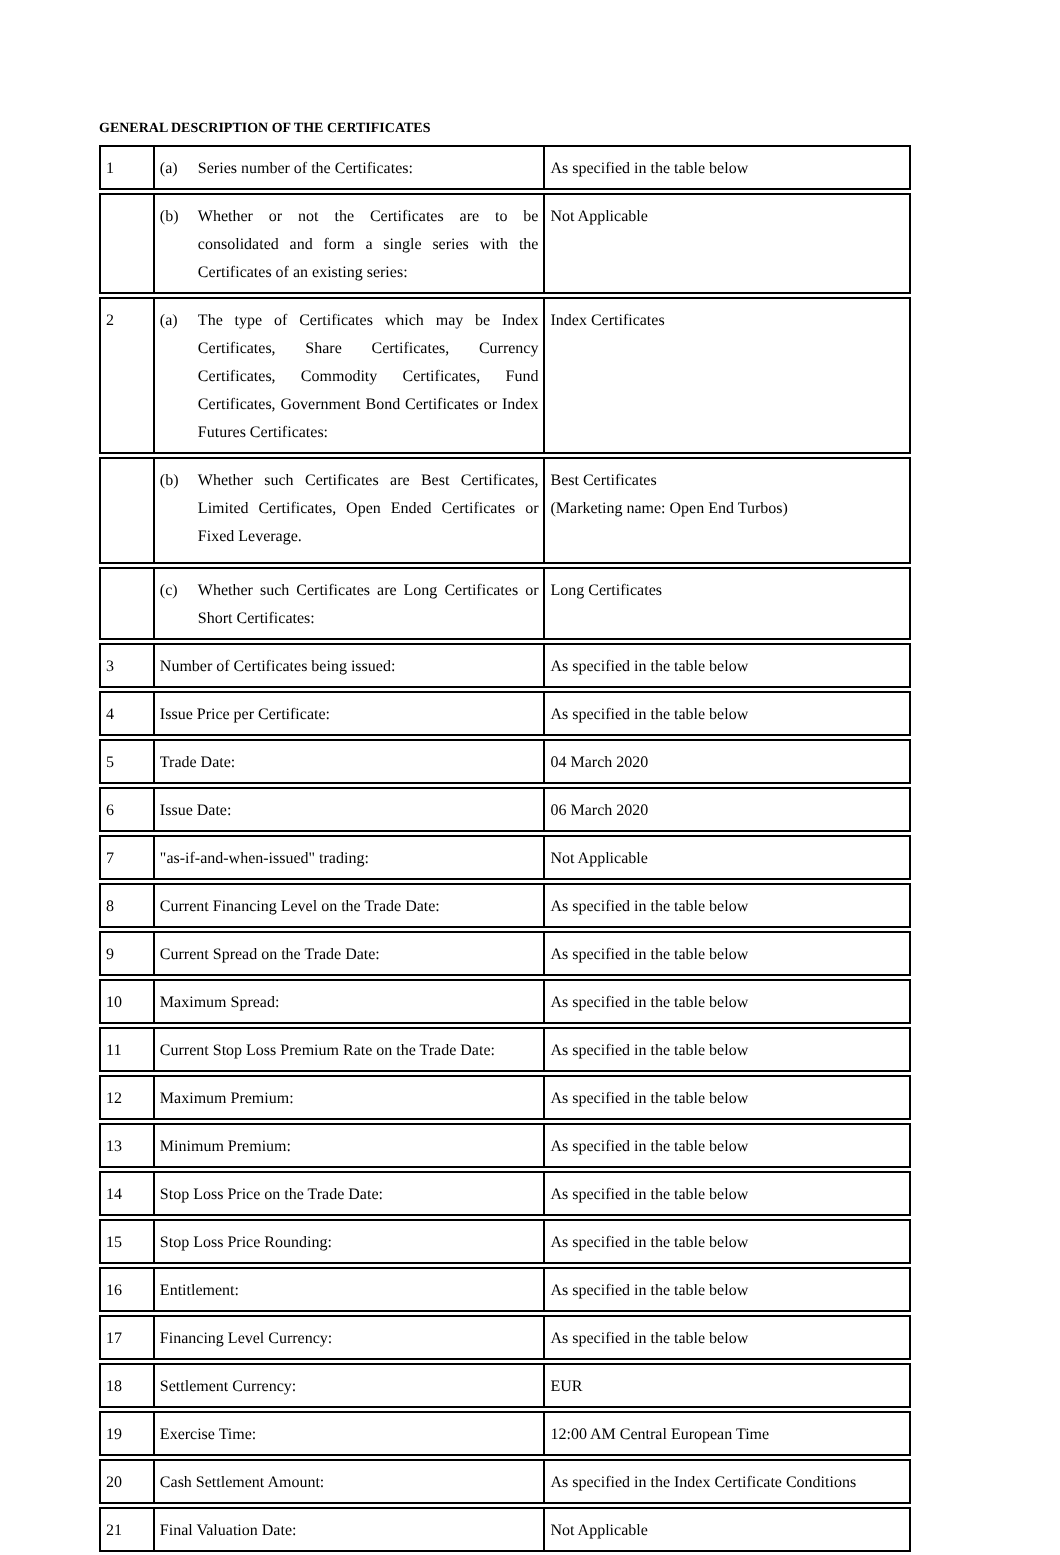GENERAL DESCRIPTION OF THE CERTIFICATES
| 1 | (a) Series number of the Certificates: | As specified in the table below |
| | (b) Whether or not the Certificates are to be consolidated and form a single series with the Certificates of an existing series: | Not Applicable |
| 2 | (a) The type of Certificates which may be Index Certificates, Share Certificates, Currency Certificates, Commodity Certificates, Fund Certificates, Government Bond Certificates or Index Futures Certificates: | Index Certificates |
| | (b) Whether such Certificates are Best Certificates, Limited Certificates, Open Ended Certificates or Fixed Leverage. | Best Certificates (Marketing name: Open End Turbos) |
| | (c) Whether such Certificates are Long Certificates or Short Certificates: | Long Certificates |
| 3 | Number of Certificates being issued: | As specified in the table below |
| 4 | Issue Price per Certificate: | As specified in the table below |
| 5 | Trade Date: | 04 March 2020 |
| 6 | Issue Date: | 06 March 2020 |
| 7 | "as-if-and-when-issued" trading: | Not Applicable |
| 8 | Current Financing Level on the Trade Date: | As specified in the table below |
| 9 | Current Spread on the Trade Date: | As specified in the table below |
| 10 | Maximum Spread: | As specified in the table below |
| 11 | Current Stop Loss Premium Rate on the Trade Date: | As specified in the table below |
| 12 | Maximum Premium: | As specified in the table below |
| 13 | Minimum Premium: | As specified in the table below |
| 14 | Stop Loss Price on the Trade Date: | As specified in the table below |
| 15 | Stop Loss Price Rounding: | As specified in the table below |
| 16 | Entitlement: | As specified in the table below |
| 17 | Financing Level Currency: | As specified in the table below |
| 18 | Settlement Currency: | EUR |
| 19 | Exercise Time: | 12:00 AM Central European Time |
| 20 | Cash Settlement Amount: | As specified in the Index Certificate Conditions |
| 21 | Final Valuation Date: | Not Applicable |